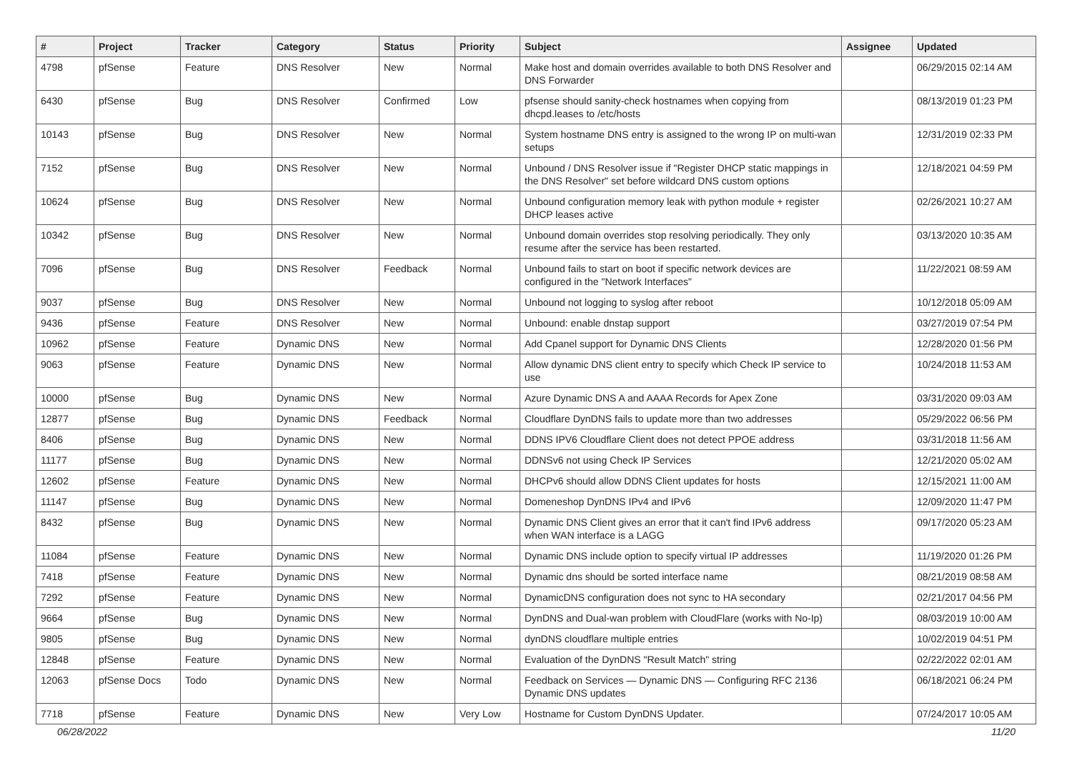| # | Project | Tracker | Category | Status | Priority | Subject | Assignee | Updated |
| --- | --- | --- | --- | --- | --- | --- | --- | --- |
| 4798 | pfSense | Feature | DNS Resolver | New | Normal | Make host and domain overrides available to both DNS Resolver and DNS Forwarder | | 06/29/2015 02:14 AM |
| 6430 | pfSense | Bug | DNS Resolver | Confirmed | Low | pfsense should sanity-check hostnames when copying from dhcpd.leases to /etc/hosts | | 08/13/2019 01:23 PM |
| 10143 | pfSense | Bug | DNS Resolver | New | Normal | System hostname DNS entry is assigned to the wrong IP on multi-wan setups | | 12/31/2019 02:33 PM |
| 7152 | pfSense | Bug | DNS Resolver | New | Normal | Unbound / DNS Resolver issue if "Register DHCP static mappings in the DNS Resolver" set before wildcard DNS custom options | | 12/18/2021 04:59 PM |
| 10624 | pfSense | Bug | DNS Resolver | New | Normal | Unbound configuration memory leak with python module + register DHCP leases active | | 02/26/2021 10:27 AM |
| 10342 | pfSense | Bug | DNS Resolver | New | Normal | Unbound domain overrides stop resolving periodically. They only resume after the service has been restarted. | | 03/13/2020 10:35 AM |
| 7096 | pfSense | Bug | DNS Resolver | Feedback | Normal | Unbound fails to start on boot if specific network devices are configured in the "Network Interfaces" | | 11/22/2021 08:59 AM |
| 9037 | pfSense | Bug | DNS Resolver | New | Normal | Unbound not logging to syslog after reboot | | 10/12/2018 05:09 AM |
| 9436 | pfSense | Feature | DNS Resolver | New | Normal | Unbound: enable dnstap support | | 03/27/2019 07:54 PM |
| 10962 | pfSense | Feature | Dynamic DNS | New | Normal | Add Cpanel support for Dynamic DNS Clients | | 12/28/2020 01:56 PM |
| 9063 | pfSense | Feature | Dynamic DNS | New | Normal | Allow dynamic DNS client entry to specify which Check IP service to use | | 10/24/2018 11:53 AM |
| 10000 | pfSense | Bug | Dynamic DNS | New | Normal | Azure Dynamic DNS A and AAAA Records for Apex Zone | | 03/31/2020 09:03 AM |
| 12877 | pfSense | Bug | Dynamic DNS | Feedback | Normal | Cloudflare DynDNS fails to update more than two addresses | | 05/29/2022 06:56 PM |
| 8406 | pfSense | Bug | Dynamic DNS | New | Normal | DDNS IPV6 Cloudflare Client does not detect PPOE address | | 03/31/2018 11:56 AM |
| 11177 | pfSense | Bug | Dynamic DNS | New | Normal | DDNSv6 not using Check IP Services | | 12/21/2020 05:02 AM |
| 12602 | pfSense | Feature | Dynamic DNS | New | Normal | DHCPv6 should allow DDNS Client updates for hosts | | 12/15/2021 11:00 AM |
| 11147 | pfSense | Bug | Dynamic DNS | New | Normal | Domeneshop DynDNS IPv4 and IPv6 | | 12/09/2020 11:47 PM |
| 8432 | pfSense | Bug | Dynamic DNS | New | Normal | Dynamic DNS Client gives an error that it can't find IPv6 address when WAN interface is a LAGG | | 09/17/2020 05:23 AM |
| 11084 | pfSense | Feature | Dynamic DNS | New | Normal | Dynamic DNS include option to specify virtual IP addresses | | 11/19/2020 01:26 PM |
| 7418 | pfSense | Feature | Dynamic DNS | New | Normal | Dynamic dns should be sorted interface name | | 08/21/2019 08:58 AM |
| 7292 | pfSense | Feature | Dynamic DNS | New | Normal | DynamicDNS configuration does not sync to HA secondary | | 02/21/2017 04:56 PM |
| 9664 | pfSense | Bug | Dynamic DNS | New | Normal | DynDNS and Dual-wan problem with CloudFlare (works with No-Ip) | | 08/03/2019 10:00 AM |
| 9805 | pfSense | Bug | Dynamic DNS | New | Normal | dynDNS cloudflare multiple entries | | 10/02/2019 04:51 PM |
| 12848 | pfSense | Feature | Dynamic DNS | New | Normal | Evaluation of the DynDNS "Result Match" string | | 02/22/2022 02:01 AM |
| 12063 | pfSense Docs | Todo | Dynamic DNS | New | Normal | Feedback on Services — Dynamic DNS — Configuring RFC 2136 Dynamic DNS updates | | 06/18/2021 06:24 PM |
| 7718 | pfSense | Feature | Dynamic DNS | New | Very Low | Hostname for Custom DynDNS Updater. | | 07/24/2017 10:05 AM |
06/28/2022 11/20